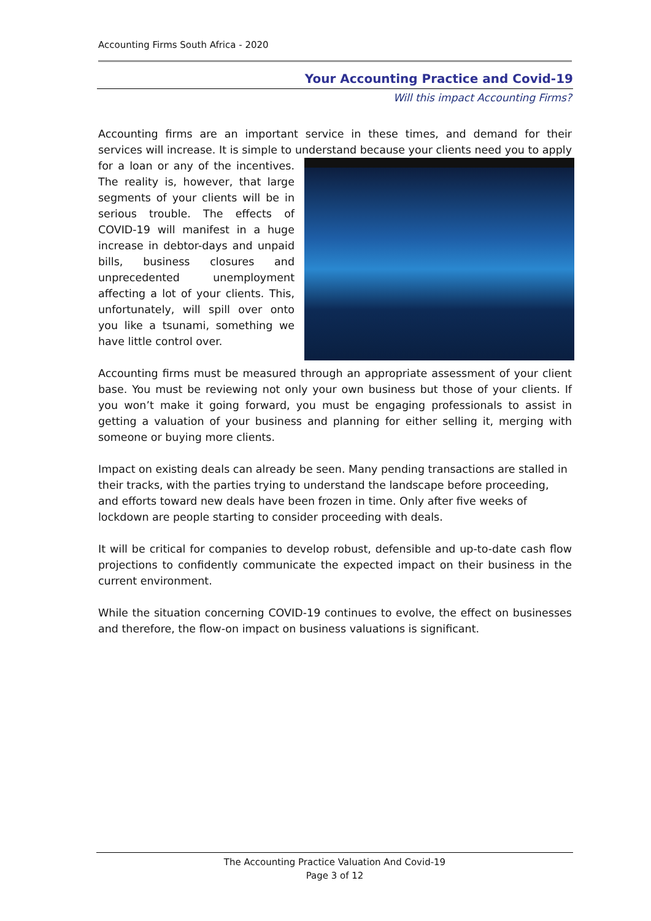Accounting Firms South Africa - 2020
Your Accounting Practice and Covid-19
Will this impact Accounting Firms?
Accounting firms are an important service in these times, and demand for their services will increase. It is simple to understand because your clients need you to apply for a loan or any of the incentives. The reality is, however, that large segments of your clients will be in serious trouble. The effects of COVID-19 will manifest in a huge increase in debtor-days and unpaid bills, business closures and unprecedented unemployment affecting a lot of your clients. This, unfortunately, will spill over onto you like a tsunami, something we have little control over.
Accounting firms must be measured through an appropriate assessment of your client base. You must be reviewing not only your own business but those of your clients. If you won’t make it going forward, you must be engaging professionals to assist in getting a valuation of your business and planning for either selling it, merging with someone or buying more clients.
Impact on existing deals can already be seen. Many pending transactions are stalled in their tracks, with the parties trying to understand the landscape before proceeding, and efforts toward new deals have been frozen in time. Only after five weeks of lockdown are people starting to consider proceeding with deals.
It will be critical for companies to develop robust, defensible and up-to-date cash flow projections to confidently communicate the expected impact on their business in the current environment.
While the situation concerning COVID-19 continues to evolve, the effect on businesses and therefore, the flow-on impact on business valuations is significant.
The Accounting Practice Valuation And Covid-19
Page 3 of 12